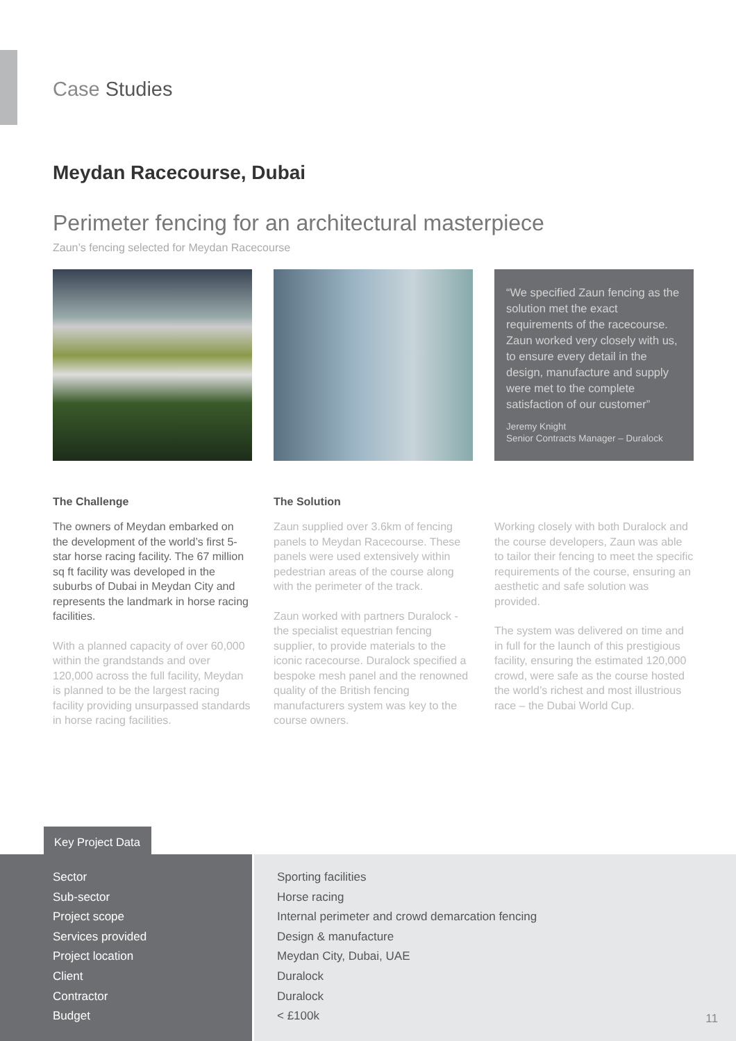Case Studies
Meydan Racecourse, Dubai
Perimeter fencing for an architectural masterpiece
Zaun’s fencing selected for Meydan Racecourse
“We specified Zaun fencing as the solution met the exact requirements of the racecourse. Zaun worked very closely with us, to ensure every detail in the design, manufacture and supply were met to the complete satisfaction of our customer”
Jeremy Knight
Senior Contracts Manager – Duralock
The Challenge
The owners of Meydan embarked on the development of the world’s first 5-star horse racing facility. The 67 million sq ft facility was developed in the suburbs of Dubai in Meydan City and represents the landmark in horse racing facilities.
With a planned capacity of over 60,000 within the grandstands and over 120,000 across the full facility, Meydan is planned to be the largest racing facility providing unsurpassed standards in horse racing facilities.
The Solution
Zaun supplied over 3.6km of fencing panels to Meydan Racecourse. These panels were used extensively within pedestrian areas of the course along with the perimeter of the track.
Zaun worked with partners Duralock - the specialist equestrian fencing supplier, to provide materials to the iconic racecourse. Duralock specified a bespoke mesh panel and the renowned quality of the British fencing manufacturers system was key to the course owners.
Working closely with both Duralock and the course developers, Zaun was able to tailor their fencing to meet the specific requirements of the course, ensuring an aesthetic and safe solution was provided.
The system was delivered on time and in full for the launch of this prestigious facility, ensuring the estimated 120,000 crowd, were safe as the course hosted the world’s richest and most illustrious race – the Dubai World Cup.
Key Project Data
| Sector Sub-sector Project scope Services provided Project location Client Contractor Budget | Sporting facilities Horse racing Internal perimeter and crowd demarcation fencing Design & manufacture Meydan City, Dubai, UAE Duralock Duralock < £100k |
11